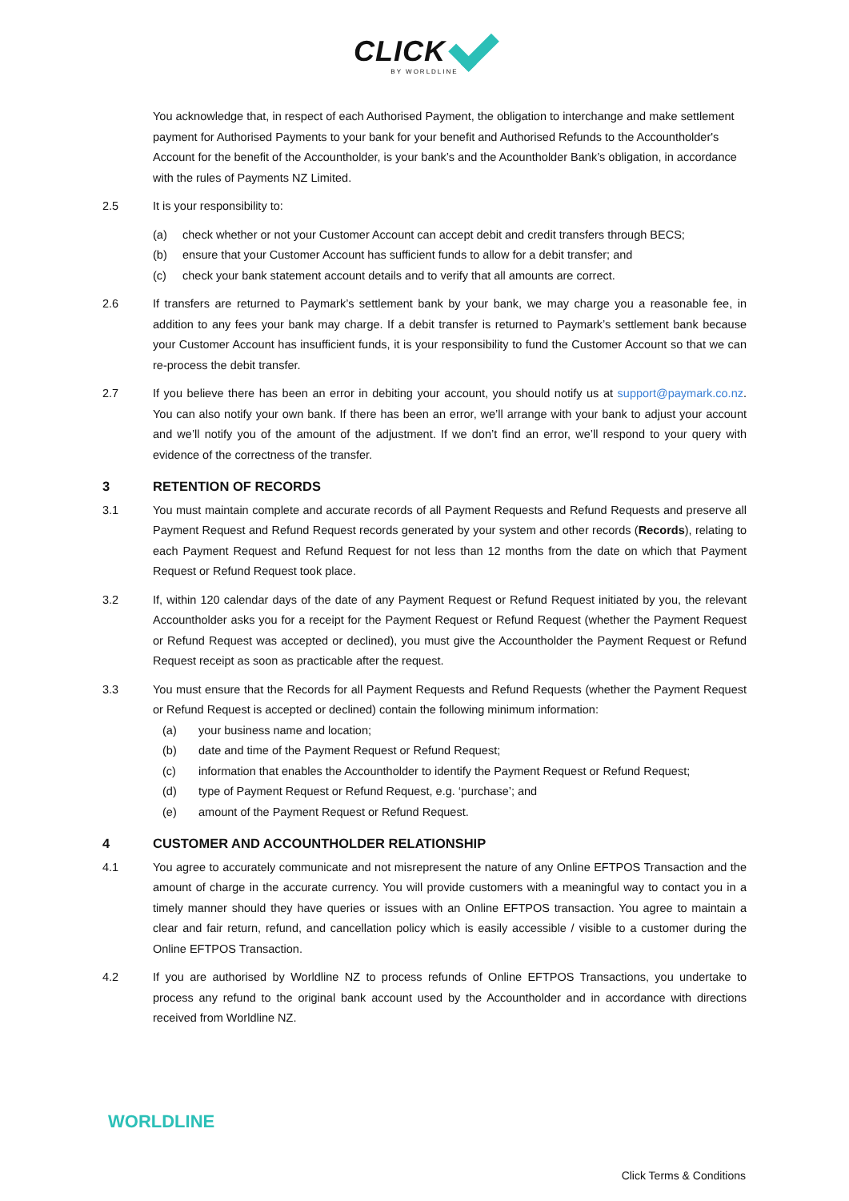CLICK
BY WORLDLINE
You acknowledge that, in respect of each Authorised Payment, the obligation to interchange and make settlement payment for Authorised Payments to your bank for your benefit and Authorised Refunds to the Accountholder's Account for the benefit of the Accountholder, is your bank’s and the Acountholder Bank’s obligation, in accordance with the rules of Payments NZ Limited.
2.5 It is your responsibility to:
(a) check whether or not your Customer Account can accept debit and credit transfers through BECS;
(b) ensure that your Customer Account has sufficient funds to allow for a debit transfer; and
(c) check your bank statement account details and to verify that all amounts are correct.
2.6 If transfers are returned to Paymark’s settlement bank by your bank, we may charge you a reasonable fee, in addition to any fees your bank may charge. If a debit transfer is returned to Paymark’s settlement bank because your Customer Account has insufficient funds, it is your responsibility to fund the Customer Account so that we can re-process the debit transfer.
2.7 If you believe there has been an error in debiting your account, you should notify us at support@paymark.co.nz. You can also notify your own bank. If there has been an error, we’ll arrange with your bank to adjust your account and we’ll notify you of the amount of the adjustment. If we don’t find an error, we’ll respond to your query with evidence of the correctness of the transfer.
3 RETENTION OF RECORDS
3.1 You must maintain complete and accurate records of all Payment Requests and Refund Requests and preserve all Payment Request and Refund Request records generated by your system and other records (Records), relating to each Payment Request and Refund Request for not less than 12 months from the date on which that Payment Request or Refund Request took place.
3.2 If, within 120 calendar days of the date of any Payment Request or Refund Request initiated by you, the relevant Accountholder asks you for a receipt for the Payment Request or Refund Request (whether the Payment Request or Refund Request was accepted or declined), you must give the Accountholder the Payment Request or Refund Request receipt as soon as practicable after the request.
3.3 You must ensure that the Records for all Payment Requests and Refund Requests (whether the Payment Request or Refund Request is accepted or declined) contain the following minimum information:
(a) your business name and location;
(b) date and time of the Payment Request or Refund Request;
(c) information that enables the Accountholder to identify the Payment Request or Refund Request;
(d) type of Payment Request or Refund Request, e.g. ‘purchase’; and
(e) amount of the Payment Request or Refund Request.
4 CUSTOMER AND ACCOUNTHOLDER RELATIONSHIP
4.1 You agree to accurately communicate and not misrepresent the nature of any Online EFTPOS Transaction and the amount of charge in the accurate currency. You will provide customers with a meaningful way to contact you in a timely manner should they have queries or issues with an Online EFTPOS transaction. You agree to maintain a clear and fair return, refund, and cancellation policy which is easily accessible / visible to a customer during the Online EFTPOS Transaction.
4.2 If you are authorised by Worldline NZ to process refunds of Online EFTPOS Transactions, you undertake to process any refund to the original bank account used by the Accountholder and in accordance with directions received from Worldline NZ.
WORLDLINE
Click Terms & Conditions